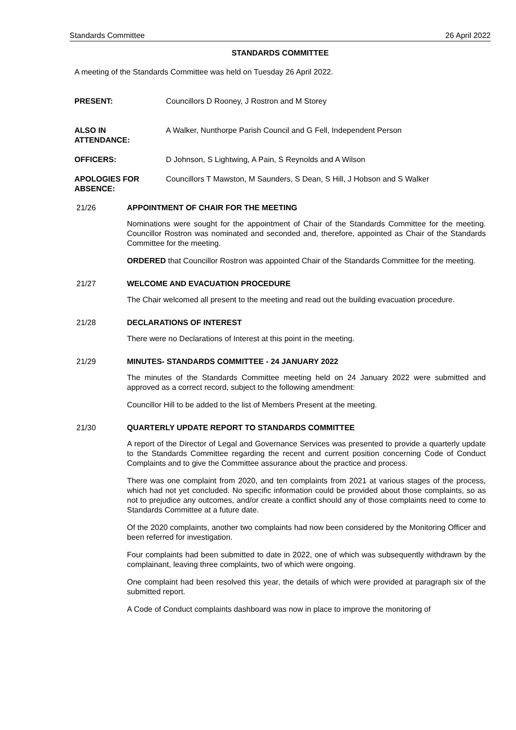Standards Committee 26 April 2022
STANDARDS COMMITTEE
A meeting of the Standards Committee was held on Tuesday 26 April 2022.
PRESENT: Councillors D Rooney, J Rostron and M Storey
ALSO IN
ATTENDANCE:
A Walker, Nunthorpe Parish Council and G Fell, Independent Person
OFFICERS: D Johnson, S Lightwing, A Pain, S Reynolds and A Wilson
APOLOGIES FOR
ABSENCE:
Councillors T Mawston, M Saunders, S Dean, S Hill, J Hobson and S Walker
21/26 APPOINTMENT OF CHAIR FOR THE MEETING
Nominations were sought for the appointment of Chair of the Standards Committee for the meeting. Councillor Rostron was nominated and seconded and, therefore, appointed as Chair of the Standards Committee for the meeting.
ORDERED that Councillor Rostron was appointed Chair of the Standards Committee for the meeting.
21/27 WELCOME AND EVACUATION PROCEDURE
The Chair welcomed all present to the meeting and read out the building evacuation procedure.
21/28 DECLARATIONS OF INTEREST
There were no Declarations of Interest at this point in the meeting.
21/29 MINUTES- STANDARDS COMMITTEE - 24 JANUARY 2022
The minutes of the Standards Committee meeting held on 24 January 2022 were submitted and approved as a correct record, subject to the following amendment:
Councillor Hill to be added to the list of Members Present at the meeting.
21/30 QUARTERLY UPDATE REPORT TO STANDARDS COMMITTEE
A report of the Director of Legal and Governance Services was presented to provide a quarterly update to the Standards Committee regarding the recent and current position concerning Code of Conduct Complaints and to give the Committee assurance about the practice and process.
There was one complaint from 2020, and ten complaints from 2021 at various stages of the process, which had not yet concluded. No specific information could be provided about those complaints, so as not to prejudice any outcomes, and/or create a conflict should any of those complaints need to come to Standards Committee at a future date.
Of the 2020 complaints, another two complaints had now been considered by the Monitoring Officer and been referred for investigation.
Four complaints had been submitted to date in 2022, one of which was subsequently withdrawn by the complainant, leaving three complaints, two of which were ongoing.
One complaint had been resolved this year, the details of which were provided at paragraph six of the submitted report.
A Code of Conduct complaints dashboard was now in place to improve the monitoring of